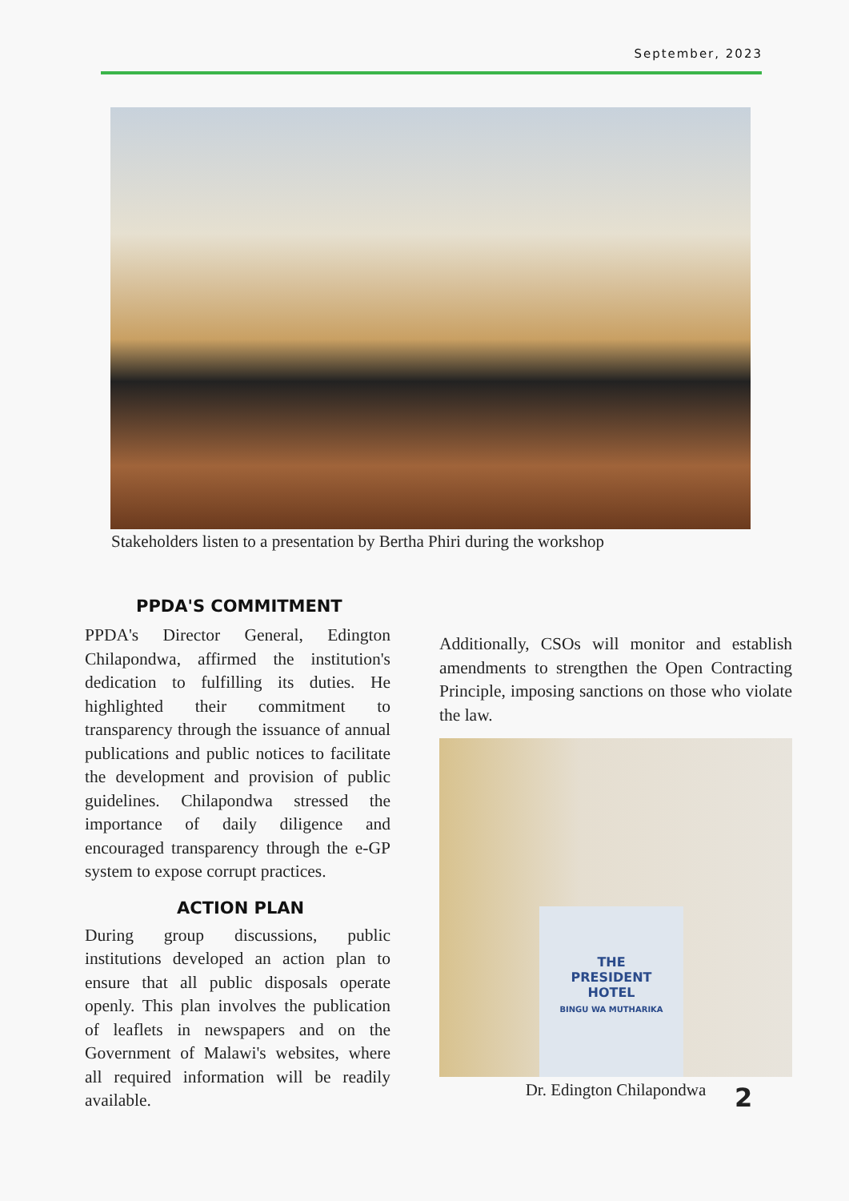September, 2023
Stakeholders listen to a presentation by Bertha Phiri during the workshop
PPDA'S COMMITMENT
PPDA's Director General, Edington Chilapondwa, affirmed the institution's dedication to fulfilling its duties. He highlighted their commitment to transparency through the issuance of annual publications and public notices to facilitate the development and provision of public guidelines. Chilapondwa stressed the importance of daily diligence and encouraged transparency through the e-GP system to expose corrupt practices.
ACTION PLAN
During group discussions, public institutions developed an action plan to ensure that all public disposals operate openly. This plan involves the publication of leaflets in newspapers and on the Government of Malawi's websites, where all required information will be readily available.
Additionally, CSOs will monitor and establish amendments to strengthen the Open Contracting Principle, imposing sanctions on those who violate the law.
THE
PRESIDENT
HOTEL
BINGU WA MUTHARIKA
Dr. Edington Chilapondwa
2